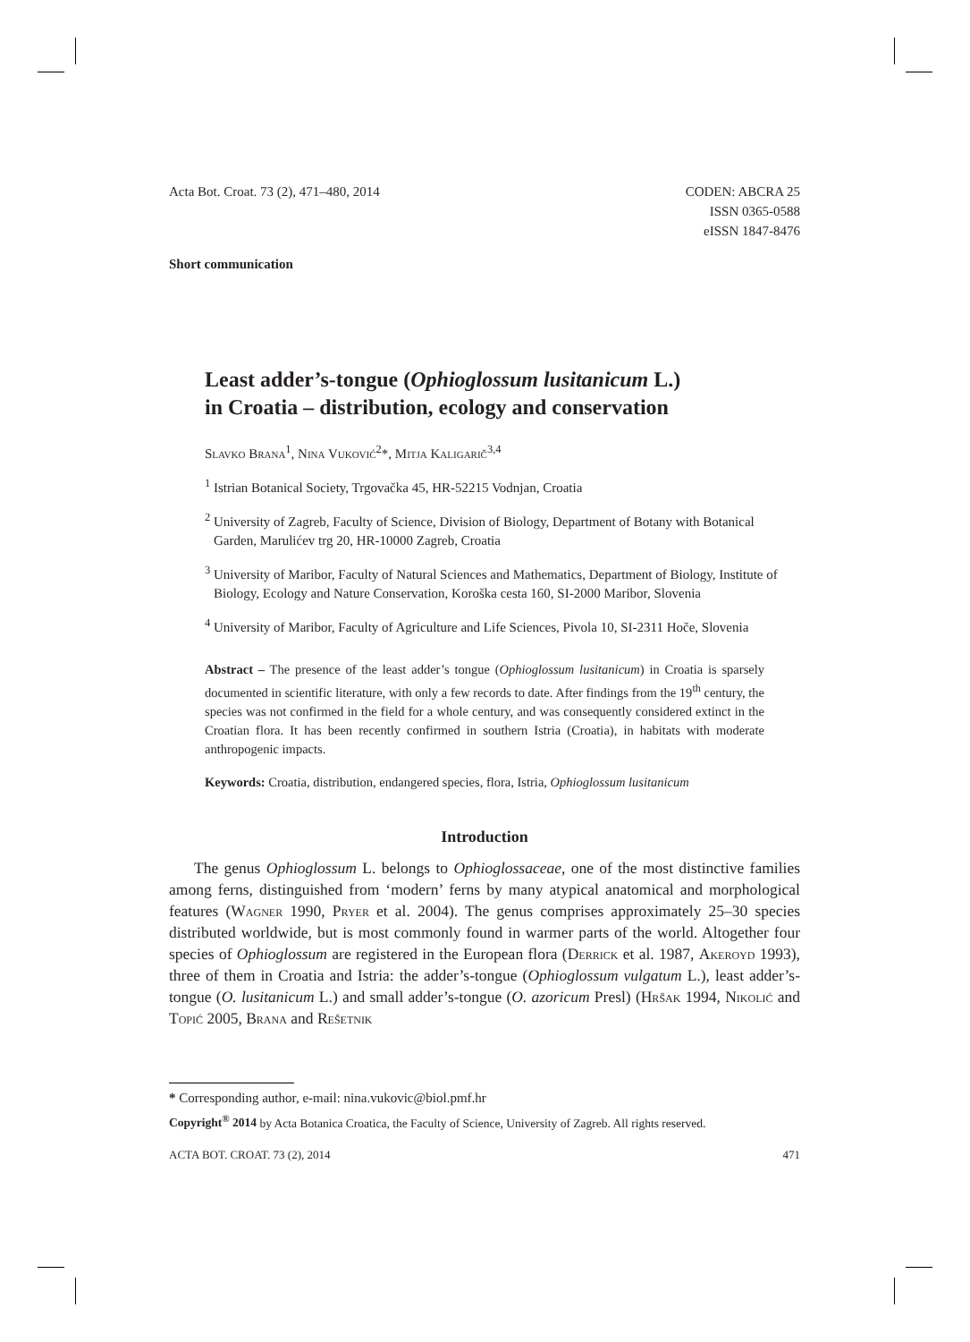Acta Bot. Croat. 73 (2), 471–480, 2014
CODEN: ABCRA 25
ISSN 0365-0588
eISSN 1847-8476
Short communication
Least adder’s-tongue (Ophioglossum lusitanicum L.)
in Croatia – distribution, ecology and conservation
Slavko Brana<sup>1</sup>, Nina Vuković<sup>2</sup>*, Mitja Kaligarič<sup>3,4</sup>
<sup>1</sup> Istrian Botanical Society, Trgovačka 45, HR-52215 Vodnjan, Croatia
<sup>2</sup> University of Zagreb, Faculty of Science, Division of Biology, Department of Botany with Botanical Garden, Marulićev trg 20, HR-10000 Zagreb, Croatia
<sup>3</sup> University of Maribor, Faculty of Natural Sciences and Mathematics, Department of Biology, Institute of Biology, Ecology and Nature Conservation, Koroška cesta 160, SI-2000 Maribor, Slovenia
<sup>4</sup> University of Maribor, Faculty of Agriculture and Life Sciences, Pivola 10, SI-2311 Hoče, Slovenia
Abstract – The presence of the least adder’s tongue (Ophioglossum lusitanicum) in Croatia is sparsely documented in scientific literature, with only a few records to date. After findings from the 19<sup>th</sup> century, the species was not confirmed in the field for a whole century, and was consequently considered extinct in the Croatian flora. It has been recently confirmed in southern Istria (Croatia), in habitats with moderate anthropogenic impacts.
Keywords: Croatia, distribution, endangered species, flora, Istria, Ophioglossum lusitanicum
Introduction
The genus Ophioglossum L. belongs to Ophioglossaceae, one of the most distinctive families among ferns, distinguished from ‘modern’ ferns by many atypical anatomical and morphological features (Wagner 1990, Pryer et al. 2004). The genus comprises approximately 25–30 species distributed worldwide, but is most commonly found in warmer parts of the world. Altogether four species of Ophioglossum are registered in the European flora (Derrick et al. 1987, Akeroyd 1993), three of them in Croatia and Istria: the adder’s-tongue (Ophioglossum vulgatum L.), least adder’s-tongue (O. lusitanicum L.) and small adder’s-tongue (O. azoricum Presl) (Hršak 1994, Nikolić and Topić 2005, Brana and Rešetnik
* Corresponding author, e-mail: nina.vukovic@biol.pmf.hr
Copyright<sup>®</sup> 2014 by Acta Botanica Croatica, the Faculty of Science, University of Zagreb. All rights reserved.
ACTA BOT. CROAT. 73 (2), 2014 471